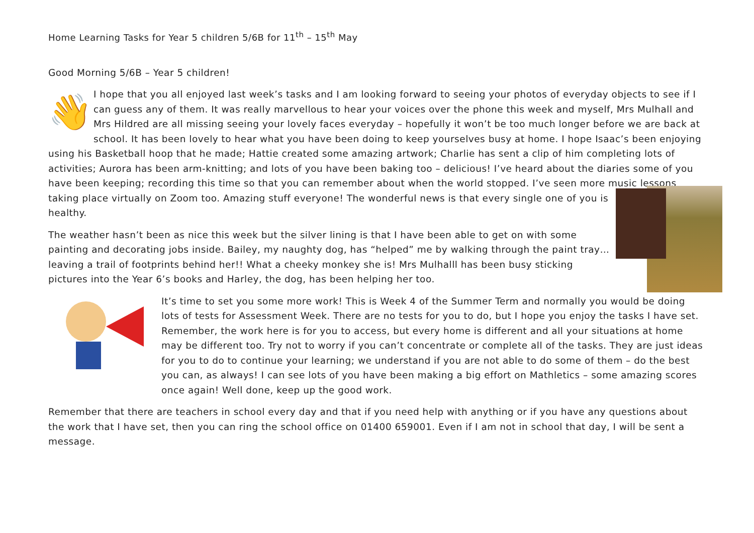Home Learning Tasks for Year 5 children 5/6B for 11<sup>th</sup> – 15<sup>th</sup> May
Good Morning 5/6B – Year 5 children!
👋 I hope that you all enjoyed last week’s tasks and I am looking forward to seeing your photos of everyday objects to see if I can guess any of them. It was really marvellous to hear your voices over the phone this week and myself, Mrs Mulhall and Mrs Hildred are all missing seeing your lovely faces everyday – hopefully it won’t be too much longer before we are back at school. It has been lovely to hear what you have been doing to keep yourselves busy at home. I hope Isaac’s been enjoying using his Basketball hoop that he made; Hattie created some amazing artwork; Charlie has sent a clip of him completing lots of activities; Aurora has been arm-knitting; and lots of you have been baking too – delicious! I’ve heard about the diaries some of you have been keeping; recording this time so that you can remember about when the world stopped. I’ve seen more music lessons taking place virtually on Zoom too. Amazing stuff everyone! The wonderful news is that every single one of you is healthy.
The weather hasn’t been as nice this week but the silver lining is that I have been able to get on with some painting and decorating jobs inside. Bailey, my naughty dog, has “helped” me by walking through the paint tray…leaving a trail of footprints behind her!! What a cheeky monkey she is! Mrs Mulhalll has been busy sticking pictures into the Year 6’s books and Harley, the dog, has been helping her too.
It’s time to set you some more work! This is Week 4 of the Summer Term and normally you would be doing lots of tests for Assessment Week. There are no tests for you to do, but I hope you enjoy the tasks I have set. Remember, the work here is for you to access, but every home is different and all your situations at home may be different too. Try not to worry if you can’t concentrate or complete all of the tasks. They are just ideas for you to do to continue your learning; we understand if you are not able to do some of them – do the best you can, as always! I can see lots of you have been making a big effort on Mathletics – some amazing scores once again! Well done, keep up the good work.
Remember that there are teachers in school every day and that if you need help with anything or if you have any questions about the work that I have set, then you can ring the school office on 01400 659001. Even if I am not in school that day, I will be sent a message.